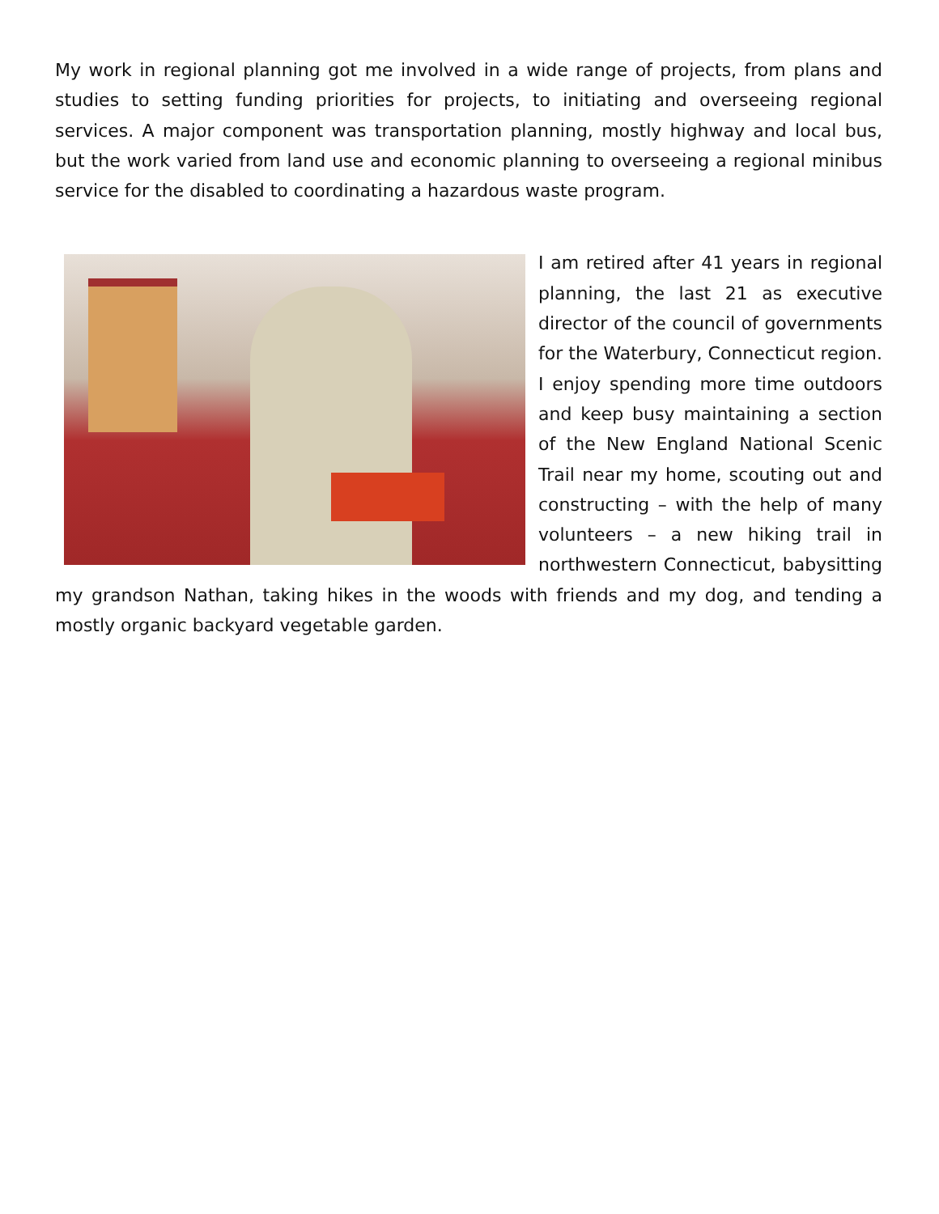My work in regional planning got me involved in a wide range of projects, from plans and studies to setting funding priorities for projects, to initiating and overseeing regional services. A major component was transportation planning, mostly highway and local bus, but the work varied from land use and economic planning to overseeing a regional minibus service for the disabled to coordinating a hazardous waste program.
I am retired after 41 years in regional planning, the last 21 as executive director of the council of governments for the Waterbury, Connecticut region. I enjoy spending more time outdoors and keep busy maintaining a section of the New England National Scenic Trail near my home, scouting out and constructing – with the help of many volunteers – a new hiking trail in northwestern Connecticut, babysitting my grandson Nathan, taking hikes in the woods with friends and my dog, and tending a mostly organic backyard vegetable garden.